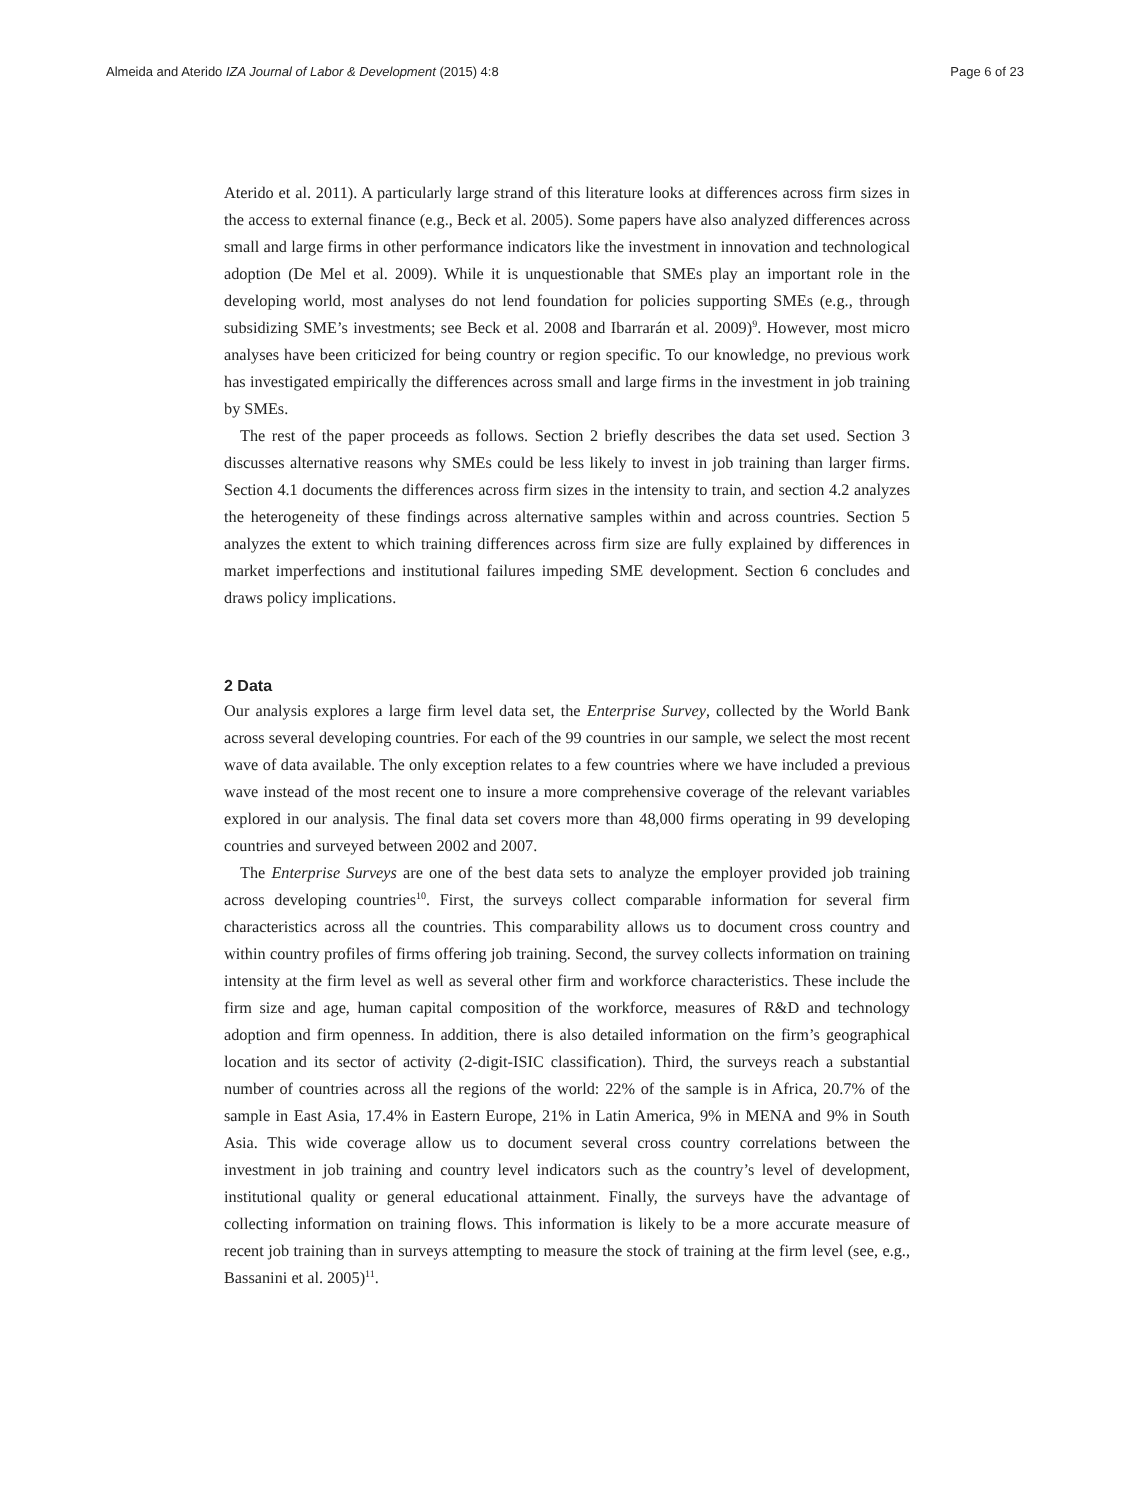Almeida and Aterido IZA Journal of Labor & Development (2015) 4:8 Page 6 of 23
Aterido et al. 2011). A particularly large strand of this literature looks at differences across firm sizes in the access to external finance (e.g., Beck et al. 2005). Some papers have also analyzed differences across small and large firms in other performance indicators like the investment in innovation and technological adoption (De Mel et al. 2009). While it is unquestionable that SMEs play an important role in the developing world, most analyses do not lend foundation for policies supporting SMEs (e.g., through subsidizing SME’s investments; see Beck et al. 2008 and Ibarrarán et al. 2009)<sup>9</sup>. However, most micro analyses have been criticized for being country or region specific. To our knowledge, no previous work has investigated empirically the differences across small and large firms in the investment in job training by SMEs.
The rest of the paper proceeds as follows. Section 2 briefly describes the data set used. Section 3 discusses alternative reasons why SMEs could be less likely to invest in job training than larger firms. Section 4.1 documents the differences across firm sizes in the intensity to train, and section 4.2 analyzes the heterogeneity of these findings across alternative samples within and across countries. Section 5 analyzes the extent to which training differences across firm size are fully explained by differences in market imperfections and institutional failures impeding SME development. Section 6 concludes and draws policy implications.
2 Data
Our analysis explores a large firm level data set, the Enterprise Survey, collected by the World Bank across several developing countries. For each of the 99 countries in our sample, we select the most recent wave of data available. The only exception relates to a few countries where we have included a previous wave instead of the most recent one to insure a more comprehensive coverage of the relevant variables explored in our analysis. The final data set covers more than 48,000 firms operating in 99 developing countries and surveyed between 2002 and 2007.
The Enterprise Surveys are one of the best data sets to analyze the employer provided job training across developing countries<sup>10</sup>. First, the surveys collect comparable information for several firm characteristics across all the countries. This comparability allows us to document cross country and within country profiles of firms offering job training. Second, the survey collects information on training intensity at the firm level as well as several other firm and workforce characteristics. These include the firm size and age, human capital composition of the workforce, measures of R&D and technology adoption and firm openness. In addition, there is also detailed information on the firm’s geographical location and its sector of activity (2-digit-ISIC classification). Third, the surveys reach a substantial number of countries across all the regions of the world: 22% of the sample is in Africa, 20.7% of the sample in East Asia, 17.4% in Eastern Europe, 21% in Latin America, 9% in MENA and 9% in South Asia. This wide coverage allow us to document several cross country correlations between the investment in job training and country level indicators such as the country’s level of development, institutional quality or general educational attainment. Finally, the surveys have the advantage of collecting information on training flows. This information is likely to be a more accurate measure of recent job training than in surveys attempting to measure the stock of training at the firm level (see, e.g., Bassanini et al. 2005)<sup>11</sup>.